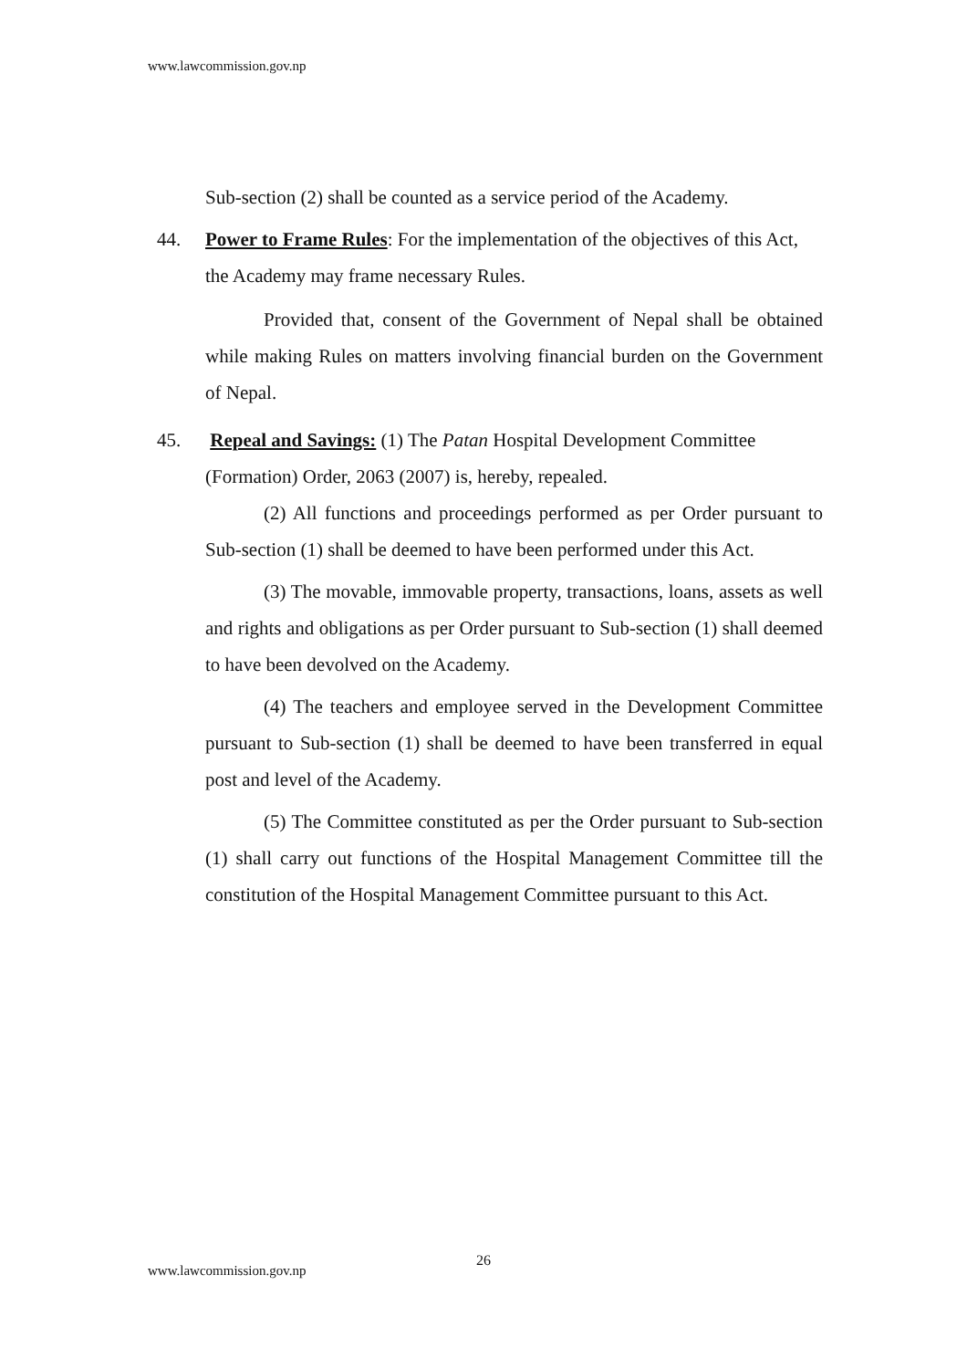www.lawcommission.gov.np
Sub-section (2) shall be counted as a service period of the Academy.
44. Power to Frame Rules: For the implementation of the objectives of this Act, the Academy may frame necessary Rules.
Provided that, consent of the Government of Nepal shall be obtained while making Rules on matters involving financial burden on the Government of Nepal.
45. Repeal and Savings: (1) The Patan Hospital Development Committee (Formation) Order, 2063 (2007) is, hereby, repealed.
(2) All functions and proceedings performed as per Order pursuant to Sub-section (1) shall be deemed to have been performed under this Act.
(3) The movable, immovable property, transactions, loans, assets as well and rights and obligations as per Order pursuant to Sub-section (1) shall deemed to have been devolved on the Academy.
(4) The teachers and employee served in the Development Committee pursuant to Sub-section (1) shall be deemed to have been transferred in equal post and level of the Academy.
(5) The Committee constituted as per the Order pursuant to Sub-section (1) shall carry out functions of the Hospital Management Committee till the constitution of the Hospital Management Committee pursuant to this Act.
26
www.lawcommission.gov.np